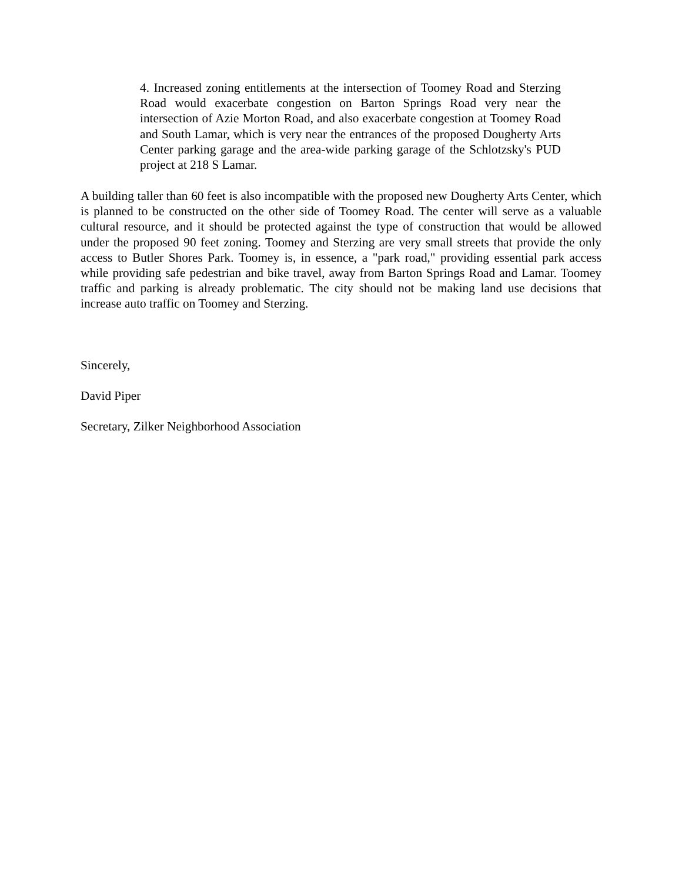4. Increased zoning entitlements at the intersection of Toomey Road and Sterzing Road would exacerbate congestion on Barton Springs Road very near the intersection of Azie Morton Road, and also exacerbate congestion at Toomey Road and South Lamar, which is very near the entrances of the proposed Dougherty Arts Center parking garage and the area-wide parking garage of the Schlotzsky's PUD project at 218 S Lamar.
A building taller than 60 feet is also incompatible with the proposed new Dougherty Arts Center, which is planned to be constructed on the other side of Toomey Road. The center will serve as a valuable cultural resource, and it should be protected against the type of construction that would be allowed under the proposed 90 feet zoning. Toomey and Sterzing are very small streets that provide the only access to Butler Shores Park. Toomey is, in essence, a "park road," providing essential park access while providing safe pedestrian and bike travel, away from Barton Springs Road and Lamar. Toomey traffic and parking is already problematic. The city should not be making land use decisions that increase auto traffic on Toomey and Sterzing.
Sincerely,
David Piper
Secretary, Zilker Neighborhood Association